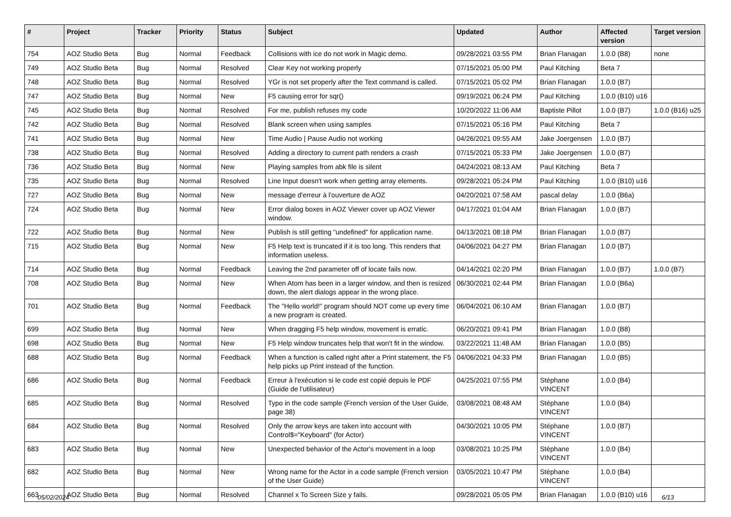| # | Project | Tracker | Priority | Status | Subject | Updated | Author | Affected version | Target version |
| --- | --- | --- | --- | --- | --- | --- | --- | --- | --- |
| 754 | AOZ Studio Beta | Bug | Normal | Feedback | Collisions with ice do not work in Magic demo. | 09/28/2021 03:55 PM | Brian Flanagan | 1.0.0 (B8) | none |
| 749 | AOZ Studio Beta | Bug | Normal | Resolved | Clear Key not working properly | 07/15/2021 05:00 PM | Paul Kitching | Beta 7 | |
| 748 | AOZ Studio Beta | Bug | Normal | Resolved | YGr is not set properly after the Text command is called. | 07/15/2021 05:02 PM | Brian Flanagan | 1.0.0 (B7) | |
| 747 | AOZ Studio Beta | Bug | Normal | New | F5 causing error for sqr() | 09/19/2021 06:24 PM | Paul Kitching | 1.0.0 (B10) u16 | |
| 745 | AOZ Studio Beta | Bug | Normal | Resolved | For me, publish refuses my code | 10/20/2022 11:06 AM | Baptiste Pillot | 1.0.0 (B7) | 1.0.0 (B16) u25 |
| 742 | AOZ Studio Beta | Bug | Normal | Resolved | Blank screen when using samples | 07/15/2021 05:16 PM | Paul Kitching | Beta 7 | |
| 741 | AOZ Studio Beta | Bug | Normal | New | Time Audio / Pause Audio not working | 04/26/2021 09:55 AM | Jake Joergensen | 1.0.0 (B7) | |
| 738 | AOZ Studio Beta | Bug | Normal | Resolved | Adding a directory to current path renders a crash | 07/15/2021 05:33 PM | Jake Joergensen | 1.0.0 (B7) | |
| 736 | AOZ Studio Beta | Bug | Normal | New | Playing samples from abk file is silent | 04/24/2021 08:13 AM | Paul Kitching | Beta 7 | |
| 735 | AOZ Studio Beta | Bug | Normal | Resolved | Line Input doesn't work when getting array elements. | 09/28/2021 05:24 PM | Paul Kitching | 1.0.0 (B10) u16 | |
| 727 | AOZ Studio Beta | Bug | Normal | New | message d'erreur à l'ouverture de AOZ | 04/20/2021 07:58 AM | pascal delay | 1.0.0 (B6a) | |
| 724 | AOZ Studio Beta | Bug | Normal | New | Error dialog boxes in AOZ Viewer cover up AOZ Viewer window. | 04/17/2021 01:04 AM | Brian Flanagan | 1.0.0 (B7) | |
| 722 | AOZ Studio Beta | Bug | Normal | New | Publish is still getting "undefined" for application name. | 04/13/2021 08:18 PM | Brian Flanagan | 1.0.0 (B7) | |
| 715 | AOZ Studio Beta | Bug | Normal | New | F5 Help text is truncated if it is too long. This renders that information useless. | 04/06/2021 04:27 PM | Brian Flanagan | 1.0.0 (B7) | |
| 714 | AOZ Studio Beta | Bug | Normal | Feedback | Leaving the 2nd parameter off of locate fails now. | 04/14/2021 02:20 PM | Brian Flanagan | 1.0.0 (B7) | 1.0.0 (B7) |
| 708 | AOZ Studio Beta | Bug | Normal | New | When Atom has been in a larger window, and then is resized down, the alert dialogs appear in the wrong place. | 06/30/2021 02:44 PM | Brian Flanagan | 1.0.0 (B6a) | |
| 701 | AOZ Studio Beta | Bug | Normal | Feedback | The "Hello world!" program should NOT come up every time a new program is created. | 06/04/2021 06:10 AM | Brian Flanagan | 1.0.0 (B7) | |
| 699 | AOZ Studio Beta | Bug | Normal | New | When dragging F5 help window, movement is erratic. | 06/20/2021 09:41 PM | Brian Flanagan | 1.0.0 (B8) | |
| 698 | AOZ Studio Beta | Bug | Normal | New | F5 Help window truncates help that won't fit in the window. | 03/22/2021 11:48 AM | Brian Flanagan | 1.0.0 (B5) | |
| 688 | AOZ Studio Beta | Bug | Normal | Feedback | When a function is called right after a Print statement, the F5 help picks up Print instead of the function. | 04/06/2021 04:33 PM | Brian Flanagan | 1.0.0 (B5) | |
| 686 | AOZ Studio Beta | Bug | Normal | Feedback | Erreur à l'exécution si le code est copié depuis le PDF (Guide de l'utilisateur) | 04/25/2021 07:55 PM | Stéphane VINCENT | 1.0.0 (B4) | |
| 685 | AOZ Studio Beta | Bug | Normal | Resolved | Typo in the code sample (French version of the User Guide, page 38) | 03/08/2021 08:48 AM | Stéphane VINCENT | 1.0.0 (B4) | |
| 684 | AOZ Studio Beta | Bug | Normal | Resolved | Only the arrow keys are taken into account with Control$="Keyboard" (for Actor) | 04/30/2021 10:05 PM | Stéphane VINCENT | 1.0.0 (B7) | |
| 683 | AOZ Studio Beta | Bug | Normal | New | Unexpected behavior of the Actor's movement in a loop | 03/08/2021 10:25 PM | Stéphane VINCENT | 1.0.0 (B4) | |
| 682 | AOZ Studio Beta | Bug | Normal | New | Wrong name for the Actor in a code sample (French version of the User Guide) | 03/05/2021 10:47 PM | Stéphane VINCENT | 1.0.0 (B4) | |
| 663 | AOZ Studio Beta | Bug | Normal | Resolved | Channel x To Screen Size y fails. | 09/28/2021 05:05 PM | Brian Flanagan | 1.0.0 (B10) u16 | |
05/02/2024 6/13